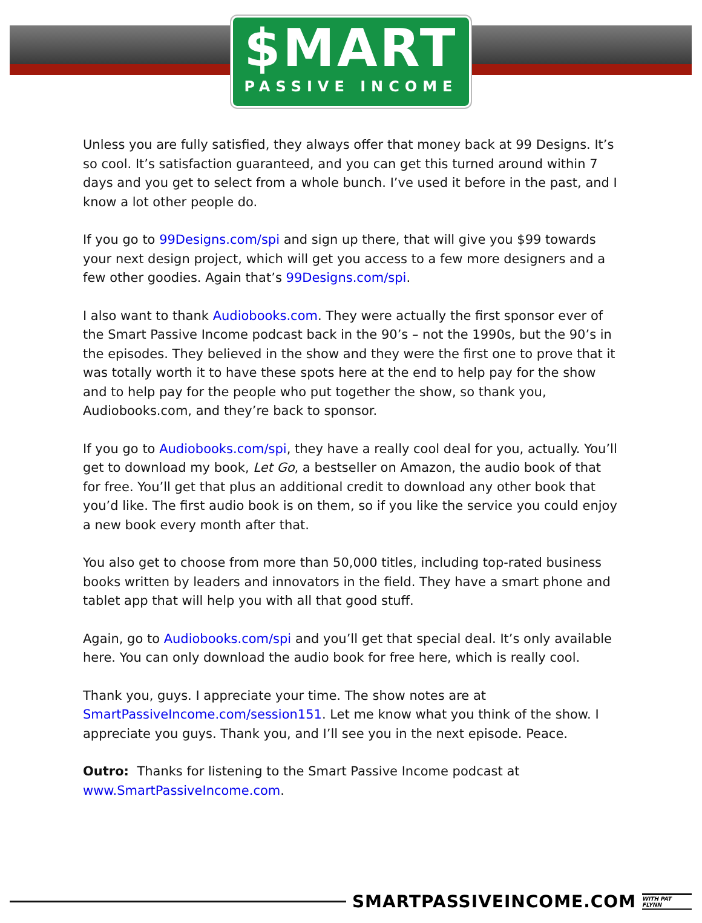$MART
PASSIVE INCOME
Unless you are fully satisfied, they always offer that money back at 99 Designs. It’s so cool. It’s satisfaction guaranteed, and you can get this turned around within 7 days and you get to select from a whole bunch. I’ve used it before in the past, and I know a lot other people do.
If you go to 99Designs.com/spi and sign up there, that will give you $99 towards your next design project, which will get you access to a few more designers and a few other goodies. Again that’s 99Designs.com/spi.
I also want to thank Audiobooks.com. They were actually the first sponsor ever of the Smart Passive Income podcast back in the 90’s – not the 1990s, but the 90’s in the episodes. They believed in the show and they were the first one to prove that it was totally worth it to have these spots here at the end to help pay for the show and to help pay for the people who put together the show, so thank you, Audiobooks.com, and they’re back to sponsor.
If you go to Audiobooks.com/spi, they have a really cool deal for you, actually. You’ll get to download my book, Let Go, a bestseller on Amazon, the audio book of that for free. You’ll get that plus an additional credit to download any other book that you’d like. The first audio book is on them, so if you like the service you could enjoy a new book every month after that.
You also get to choose from more than 50,000 titles, including top-rated business books written by leaders and innovators in the field. They have a smart phone and tablet app that will help you with all that good stuff.
Again, go to Audiobooks.com/spi and you’ll get that special deal. It’s only available here. You can only download the audio book for free here, which is really cool.
Thank you, guys. I appreciate your time. The show notes are at SmartPassiveIncome.com/session151. Let me know what you think of the show. I appreciate you guys. Thank you, and I’ll see you in the next episode. Peace.
Outro: Thanks for listening to the Smart Passive Income podcast at www.SmartPassiveIncome.com.
SMARTPASSIVEINCOME.COM WITH PAT FLYNN